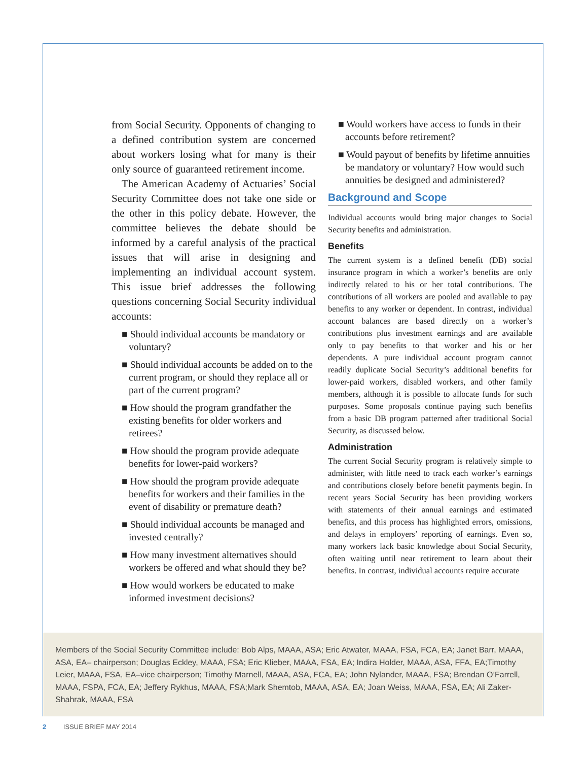from Social Security. Opponents of changing to a defined contribution system are concerned about workers losing what for many is their only source of guaranteed retirement income.
The American Academy of Actuaries’ Social Security Committee does not take one side or the other in this policy debate. However, the committee believes the debate should be informed by a careful analysis of the practical issues that will arise in designing and implementing an individual account system. This issue brief addresses the following questions concerning Social Security individual accounts:
■ Should individual accounts be mandatory or voluntary?
■ Should individual accounts be added on to the current program, or should they replace all or part of the current program?
■ How should the program grandfather the existing benefits for older workers and retirees?
■ How should the program provide adequate benefits for lower-paid workers?
■ How should the program provide adequate benefits for workers and their families in the event of disability or premature death?
■ Should individual accounts be managed and invested centrally?
■ How many investment alternatives should workers be offered and what should they be?
■ How would workers be educated to make informed investment decisions?
■ Would workers have access to funds in their accounts before retirement?
■ Would payout of benefits by lifetime annuities be mandatory or voluntary? How would such annuities be designed and administered?
Background and Scope
Individual accounts would bring major changes to Social Security benefits and administration.
Benefits
The current system is a defined benefit (DB) social insurance program in which a worker’s benefits are only indirectly related to his or her total contributions. The contributions of all workers are pooled and available to pay benefits to any worker or dependent. In contrast, individual account balances are based directly on a worker’s contributions plus investment earnings and are available only to pay benefits to that worker and his or her dependents. A pure individual account program cannot readily duplicate Social Security’s additional benefits for lower-paid workers, disabled workers, and other family members, although it is possible to allocate funds for such purposes. Some proposals continue paying such benefits from a basic DB program patterned after traditional Social Security, as discussed below.
Administration
The current Social Security program is relatively simple to administer, with little need to track each worker’s earnings and contributions closely before benefit payments begin. In recent years Social Security has been providing workers with statements of their annual earnings and estimated benefits, and this process has highlighted errors, omissions, and delays in employers’ reporting of earnings. Even so, many workers lack basic knowledge about Social Security, often waiting until near retirement to learn about their benefits. In contrast, individual accounts require accurate
Members of the Social Security Committee include: Bob Alps, MAAA, ASA; Eric Atwater, MAAA, FSA, FCA, EA; Janet Barr, MAAA, ASA, EA– chairperson; Douglas Eckley, MAAA, FSA; Eric Klieber, MAAA, FSA, EA; Indira Holder, MAAA, ASA, FFA, EA;Timothy Leier, MAAA, FSA, EA–vice chairperson; Timothy Marnell, MAAA, ASA, FCA, EA; John Nylander, MAAA, FSA; Brendan O’Farrell, MAAA, FSPA, FCA, EA; Jeffery Rykhus, MAAA, FSA;Mark Shemtob, MAAA, ASA, EA; Joan Weiss, MAAA, FSA, EA; Ali Zaker-Shahrak, MAAA, FSA
2 ISSUE BRIEF MAY 2014